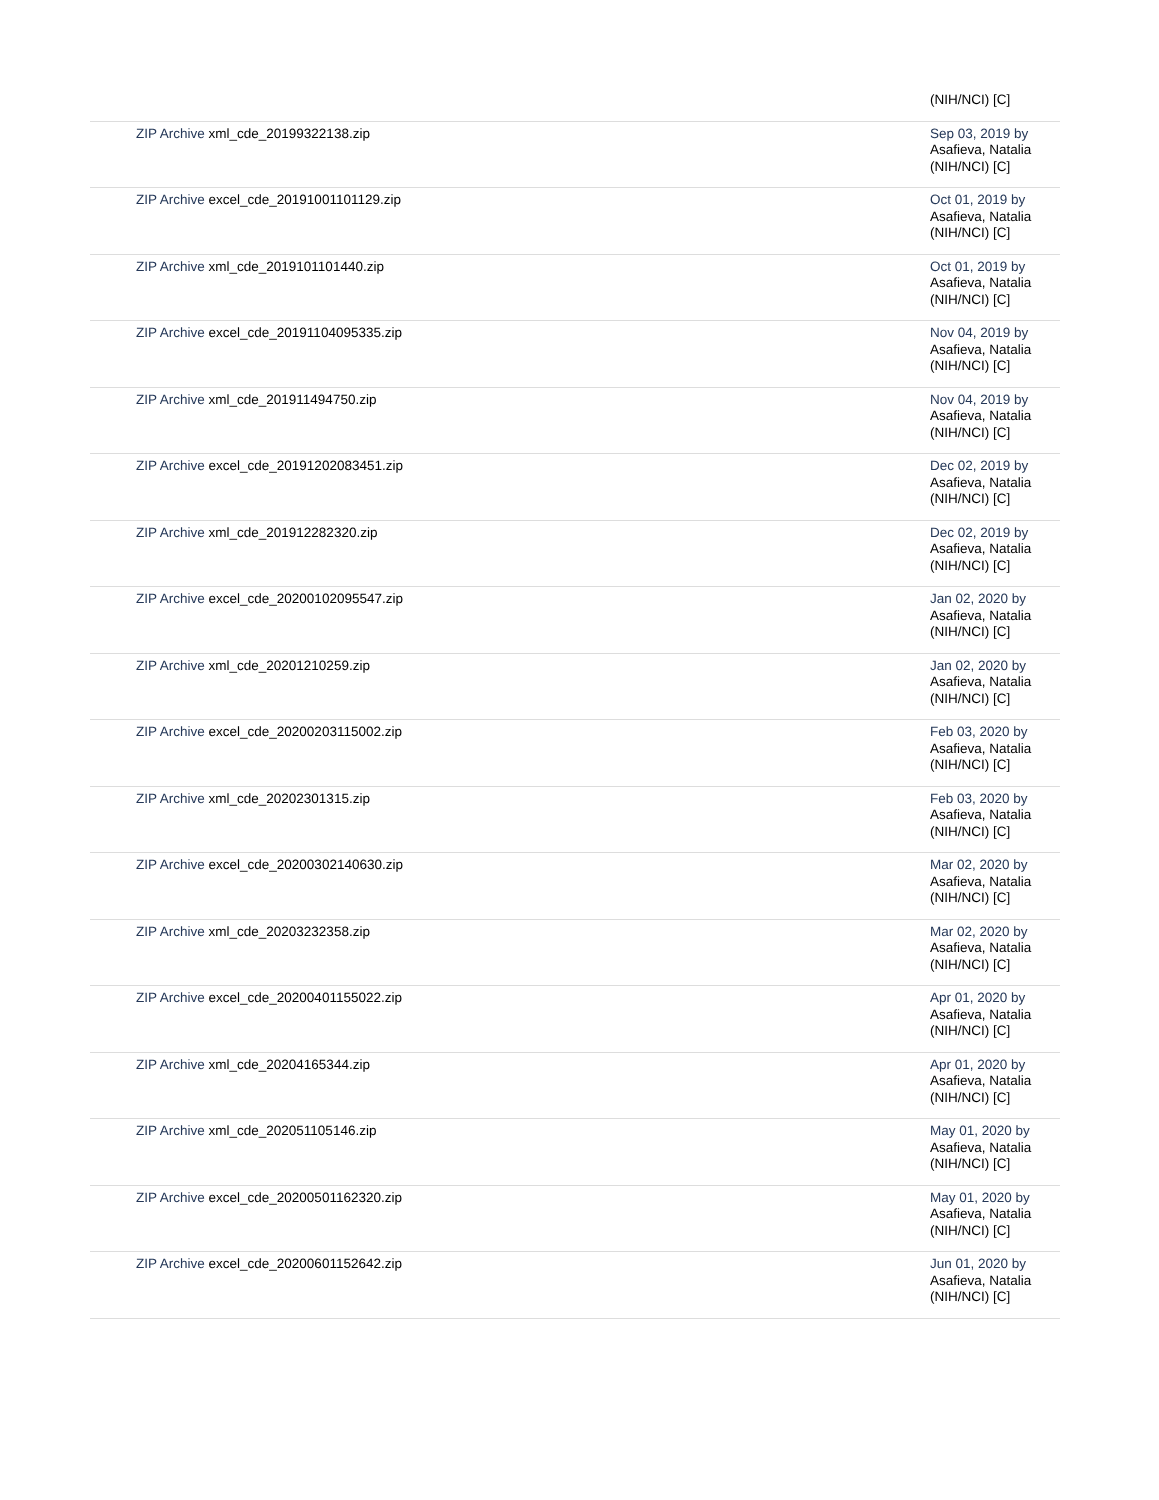| | (NIH/NCI) [C] |
| ZIP Archive xml_cde_20199322138.zip | Sep 03, 2019 by Asafieva, Natalia (NIH/NCI) [C] |
| ZIP Archive excel_cde_20191001101129.zip | Oct 01, 2019 by Asafieva, Natalia (NIH/NCI) [C] |
| ZIP Archive xml_cde_2019101101440.zip | Oct 01, 2019 by Asafieva, Natalia (NIH/NCI) [C] |
| ZIP Archive excel_cde_20191104095335.zip | Nov 04, 2019 by Asafieva, Natalia (NIH/NCI) [C] |
| ZIP Archive xml_cde_201911494750.zip | Nov 04, 2019 by Asafieva, Natalia (NIH/NCI) [C] |
| ZIP Archive excel_cde_20191202083451.zip | Dec 02, 2019 by Asafieva, Natalia (NIH/NCI) [C] |
| ZIP Archive xml_cde_201912282320.zip | Dec 02, 2019 by Asafieva, Natalia (NIH/NCI) [C] |
| ZIP Archive excel_cde_20200102095547.zip | Jan 02, 2020 by Asafieva, Natalia (NIH/NCI) [C] |
| ZIP Archive xml_cde_20201210259.zip | Jan 02, 2020 by Asafieva, Natalia (NIH/NCI) [C] |
| ZIP Archive excel_cde_20200203115002.zip | Feb 03, 2020 by Asafieva, Natalia (NIH/NCI) [C] |
| ZIP Archive xml_cde_20202301315.zip | Feb 03, 2020 by Asafieva, Natalia (NIH/NCI) [C] |
| ZIP Archive excel_cde_20200302140630.zip | Mar 02, 2020 by Asafieva, Natalia (NIH/NCI) [C] |
| ZIP Archive xml_cde_20203232358.zip | Mar 02, 2020 by Asafieva, Natalia (NIH/NCI) [C] |
| ZIP Archive excel_cde_20200401155022.zip | Apr 01, 2020 by Asafieva, Natalia (NIH/NCI) [C] |
| ZIP Archive xml_cde_20204165344.zip | Apr 01, 2020 by Asafieva, Natalia (NIH/NCI) [C] |
| ZIP Archive xml_cde_202051105146.zip | May 01, 2020 by Asafieva, Natalia (NIH/NCI) [C] |
| ZIP Archive excel_cde_20200501162320.zip | May 01, 2020 by Asafieva, Natalia (NIH/NCI) [C] |
| ZIP Archive excel_cde_20200601152642.zip | Jun 01, 2020 by Asafieva, Natalia (NIH/NCI) [C] |